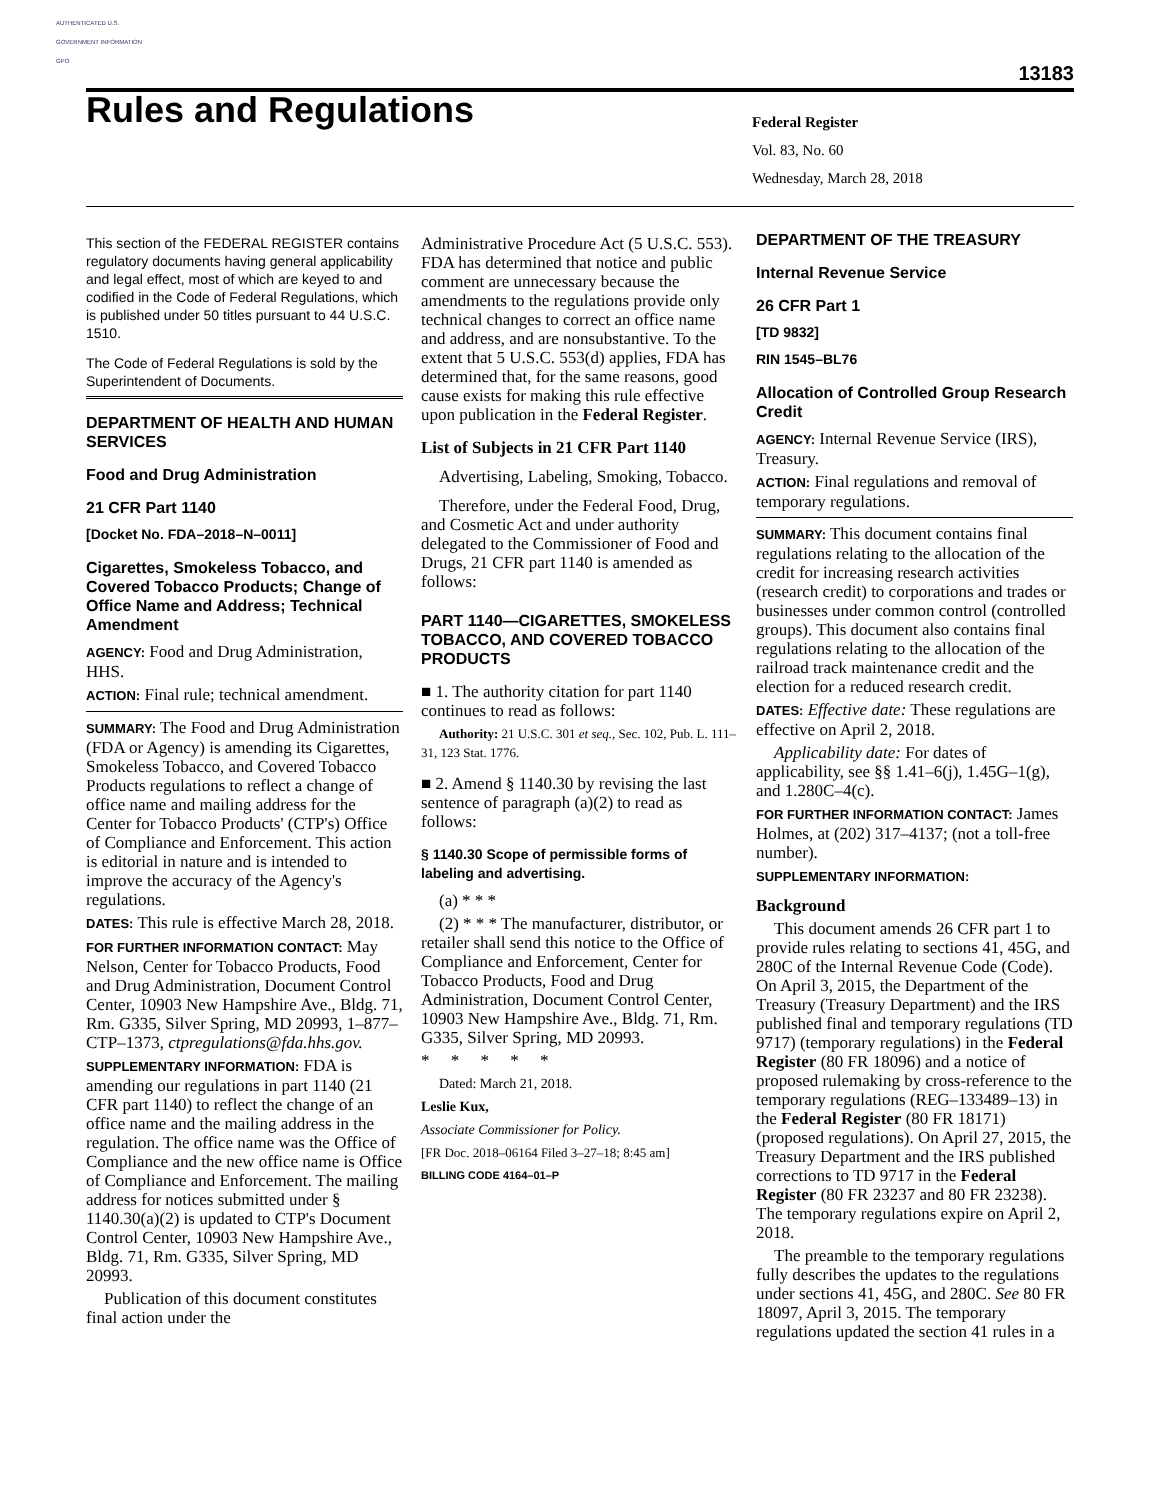AUTHENTICATED U.S. GOVERNMENT INFORMATION GPO
13183
Rules and Regulations
Federal Register
Vol. 83, No. 60
Wednesday, March 28, 2018
This section of the FEDERAL REGISTER contains regulatory documents having general applicability and legal effect, most of which are keyed to and codified in the Code of Federal Regulations, which is published under 50 titles pursuant to 44 U.S.C. 1510.
The Code of Federal Regulations is sold by the Superintendent of Documents.
DEPARTMENT OF HEALTH AND HUMAN SERVICES
Food and Drug Administration
21 CFR Part 1140
[Docket No. FDA–2018–N–0011]
Cigarettes, Smokeless Tobacco, and Covered Tobacco Products; Change of Office Name and Address; Technical Amendment
AGENCY: Food and Drug Administration, HHS.
ACTION: Final rule; technical amendment.
SUMMARY: The Food and Drug Administration (FDA or Agency) is amending its Cigarettes, Smokeless Tobacco, and Covered Tobacco Products regulations to reflect a change of office name and mailing address for the Center for Tobacco Products' (CTP's) Office of Compliance and Enforcement. This action is editorial in nature and is intended to improve the accuracy of the Agency's regulations.
DATES: This rule is effective March 28, 2018.
FOR FURTHER INFORMATION CONTACT: May Nelson, Center for Tobacco Products, Food and Drug Administration, Document Control Center, 10903 New Hampshire Ave., Bldg. 71, Rm. G335, Silver Spring, MD 20993, 1–877–CTP–1373, ctpregulations@fda.hhs.gov.
SUPPLEMENTARY INFORMATION: FDA is amending our regulations in part 1140 (21 CFR part 1140) to reflect the change of an office name and the mailing address in the regulation. The office name was the Office of Compliance and the new office name is Office of Compliance and Enforcement. The mailing address for notices submitted under § 1140.30(a)(2) is updated to CTP's Document Control Center, 10903 New Hampshire Ave., Bldg. 71, Rm. G335, Silver Spring, MD 20993.
Publication of this document constitutes final action under the
Administrative Procedure Act (5 U.S.C. 553). FDA has determined that notice and public comment are unnecessary because the amendments to the regulations provide only technical changes to correct an office name and address, and are nonsubstantive. To the extent that 5 U.S.C. 553(d) applies, FDA has determined that, for the same reasons, good cause exists for making this rule effective upon publication in the Federal Register.
List of Subjects in 21 CFR Part 1140
Advertising, Labeling, Smoking, Tobacco.
Therefore, under the Federal Food, Drug, and Cosmetic Act and under authority delegated to the Commissioner of Food and Drugs, 21 CFR part 1140 is amended as follows:
PART 1140—CIGARETTES, SMOKELESS TOBACCO, AND COVERED TOBACCO PRODUCTS
■ 1. The authority citation for part 1140 continues to read as follows:
Authority: 21 U.S.C. 301 et seq., Sec. 102, Pub. L. 111–31, 123 Stat. 1776.
■ 2. Amend § 1140.30 by revising the last sentence of paragraph (a)(2) to read as follows:
§ 1140.30 Scope of permissible forms of labeling and advertising.
(a) * * *
(2) * * * The manufacturer, distributor, or retailer shall send this notice to the Office of Compliance and Enforcement, Center for Tobacco Products, Food and Drug Administration, Document Control Center, 10903 New Hampshire Ave., Bldg. 71, Rm. G335, Silver Spring, MD 20993.
* * * * *
Dated: March 21, 2018.
Leslie Kux,
Associate Commissioner for Policy.
[FR Doc. 2018–06164 Filed 3–27–18; 8:45 am]
BILLING CODE 4164–01–P
DEPARTMENT OF THE TREASURY
Internal Revenue Service
26 CFR Part 1
[TD 9832]
RIN 1545–BL76
Allocation of Controlled Group Research Credit
AGENCY: Internal Revenue Service (IRS), Treasury.
ACTION: Final regulations and removal of temporary regulations.
SUMMARY: This document contains final regulations relating to the allocation of the credit for increasing research activities (research credit) to corporations and trades or businesses under common control (controlled groups). This document also contains final regulations relating to the allocation of the railroad track maintenance credit and the election for a reduced research credit.
DATES: Effective date: These regulations are effective on April 2, 2018.
Applicability date: For dates of applicability, see §§ 1.41–6(j), 1.45G–1(g), and 1.280C–4(c).
FOR FURTHER INFORMATION CONTACT: James Holmes, at (202) 317–4137; (not a toll-free number).
SUPPLEMENTARY INFORMATION:
Background
This document amends 26 CFR part 1 to provide rules relating to sections 41, 45G, and 280C of the Internal Revenue Code (Code). On April 3, 2015, the Department of the Treasury (Treasury Department) and the IRS published final and temporary regulations (TD 9717) (temporary regulations) in the Federal Register (80 FR 18096) and a notice of proposed rulemaking by cross-reference to the temporary regulations (REG–133489–13) in the Federal Register (80 FR 18171) (proposed regulations). On April 27, 2015, the Treasury Department and the IRS published corrections to TD 9717 in the Federal Register (80 FR 23237 and 80 FR 23238). The temporary regulations expire on April 2, 2018.
The preamble to the temporary regulations fully describes the updates to the regulations under sections 41, 45G, and 280C. See 80 FR 18097, April 3, 2015. The temporary regulations updated the section 41 rules in a